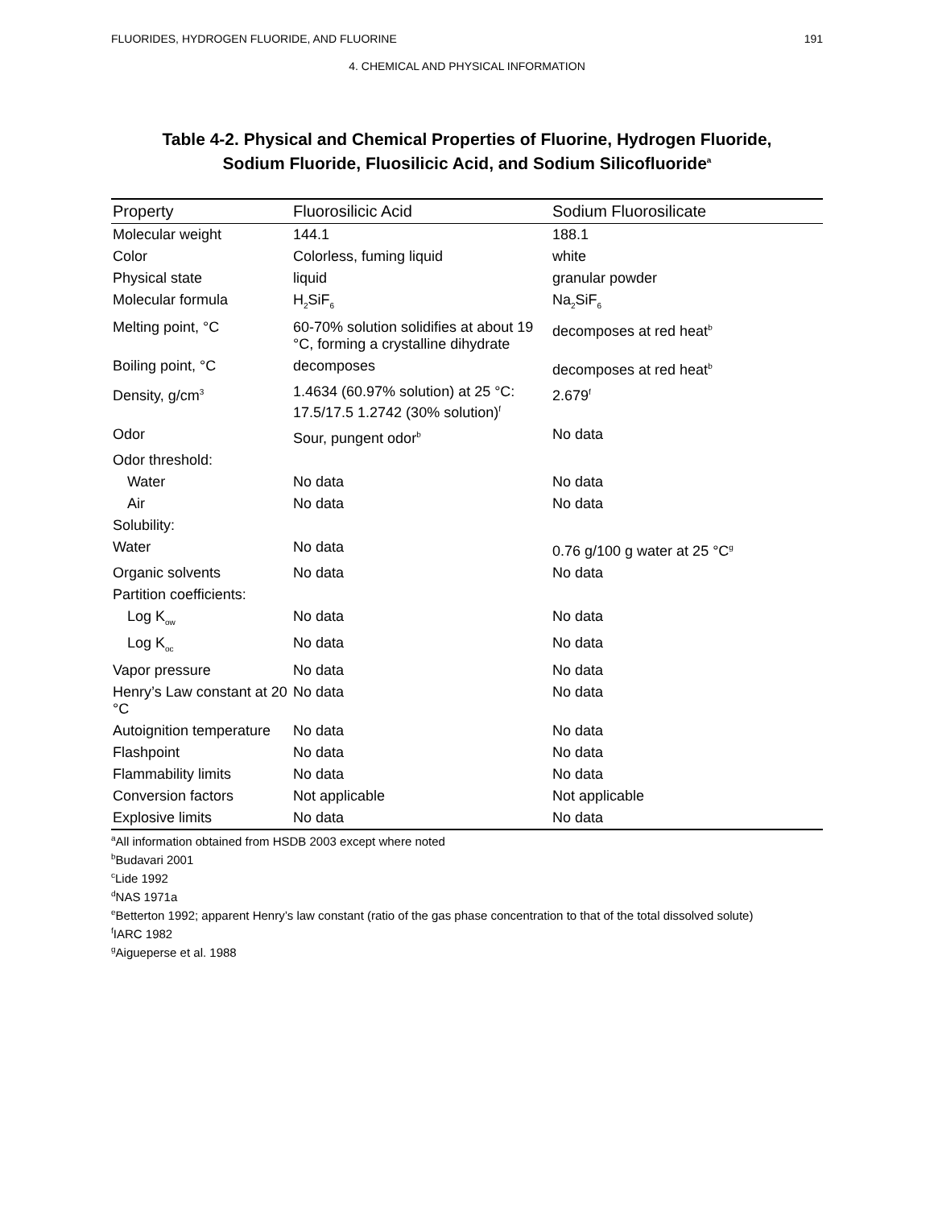FLUORIDES, HYDROGEN FLUORIDE, AND FLUORINE 191
4. CHEMICAL AND PHYSICAL INFORMATION
Table 4-2. Physical and Chemical Properties of Fluorine, Hydrogen Fluoride,
Sodium Fluoride, Fluosilicic Acid, and Sodium Silicofluoride<sup>a</sup>
| Property | Fluorosilicic Acid | Sodium Fluorosilicate |
| --- | --- | --- |
| Molecular weight | 144.1 | 188.1 |
| Color | Colorless, fuming liquid | white |
| Physical state | liquid | granular powder |
| Molecular formula | H<sub>2</sub>SiF<sub>6</sub> | Na<sub>2</sub>SiF<sub>6</sub> |
| Melting point, °C | 60-70% solution solidifies at about 19 °C, forming a crystalline dihydrate | decomposes at red heat<sup>b</sup> |
| Boiling point, °C | decomposes | decomposes at red heat<sup>b</sup> |
| Density, g/cm<sup>3</sup> | 1.4634 (60.97% solution) at 25 °C: 17.5/17.5 1.2742 (30% solution)<sup>f</sup> | 2.679<sup>f</sup> |
| Odor | Sour, pungent odor<sup>b</sup> | No data |
| Odor threshold: | | |
| Water | No data | No data |
| Air | No data | No data |
| Solubility: | | |
| Water | No data | 0.76 g/100 g water at 25 °C<sup>g</sup> |
| Organic solvents | No data | No data |
| Partition coefficients: | | |
| Log K<sub>ow</sub> | No data | No data |
| Log K<sub>oc</sub> | No data | No data |
| Vapor pressure | No data | No data |
| Henry’s Law constant at 20 °C | No data | No data |
| Autoignition temperature | No data | No data |
| Flashpoint | No data | No data |
| Flammability limits | No data | No data |
| Conversion factors | Not applicable | Not applicable |
| Explosive limits | No data | No data |
<sup>a</sup> All information obtained from HSDB 2003 except where noted
<sup>b</sup> Budavari 2001
<sup>c</sup> Lide 1992
<sup>d</sup> NAS 1971a
<sup>e</sup> Betterton 1992; apparent Henry’s law constant (ratio of the gas phase concentration to that of the total dissolved solute)
<sup>f</sup> IARC 1982
<sup>g</sup> Aigueperse et al. 1988